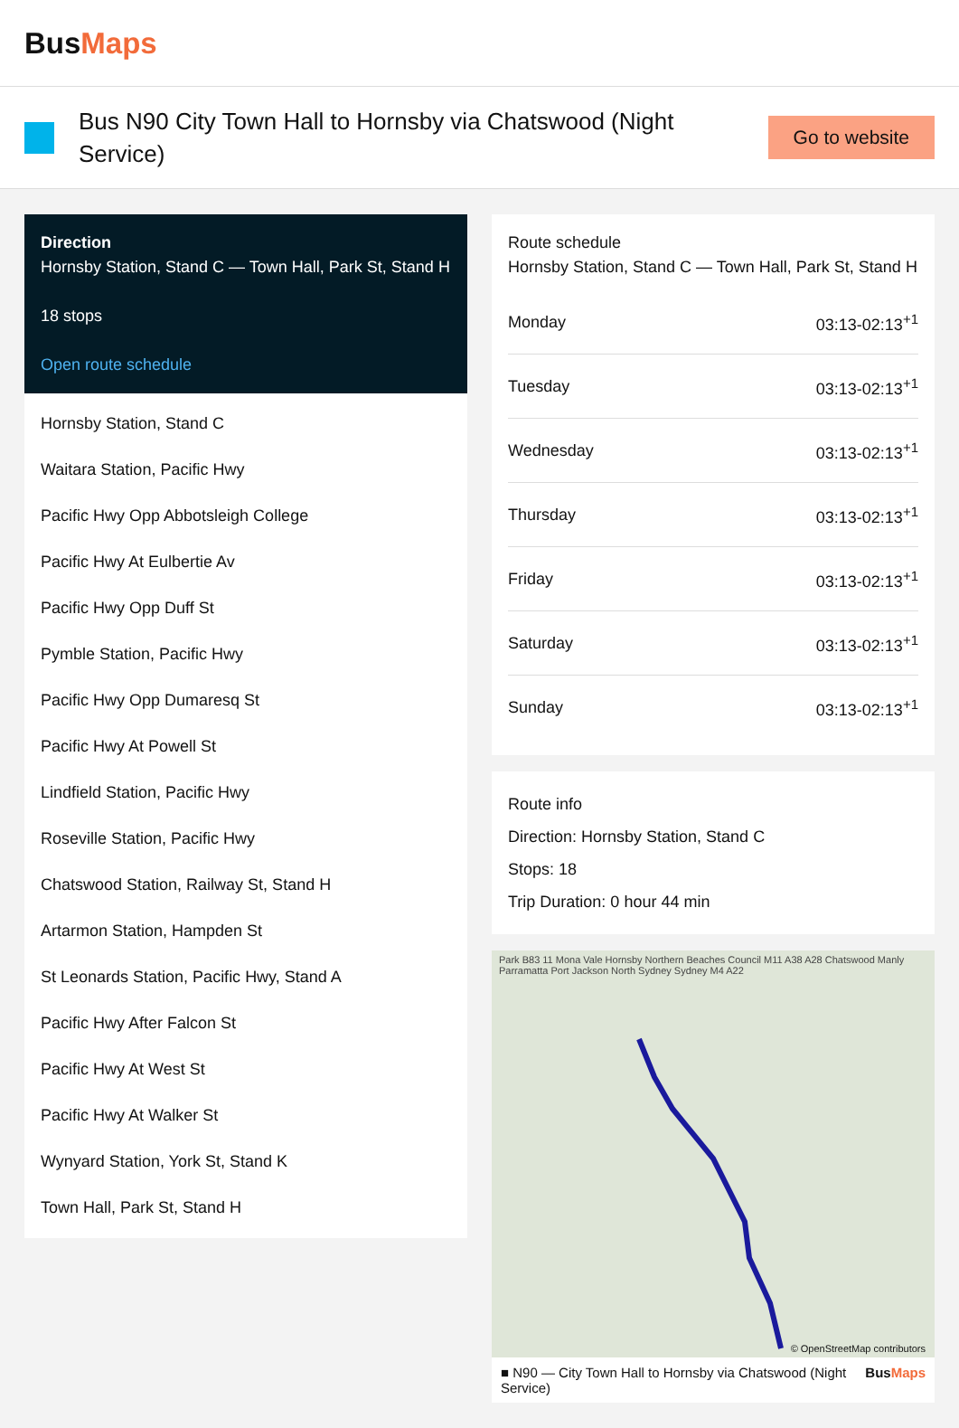BusMaps
Bus N90 City Town Hall to Hornsby via Chatswood (Night Service)
Go to website
Direction
Hornsby Station, Stand C — Town Hall, Park St, Stand H
18 stops
Open route schedule
Hornsby Station, Stand C
Waitara Station, Pacific Hwy
Pacific Hwy Opp Abbotsleigh College
Pacific Hwy At Eulbertie Av
Pacific Hwy Opp Duff St
Pymble Station, Pacific Hwy
Pacific Hwy Opp Dumaresq St
Pacific Hwy At Powell St
Lindfield Station, Pacific Hwy
Roseville Station, Pacific Hwy
Chatswood Station, Railway St, Stand H
Artarmon Station, Hampden St
St Leonards Station, Pacific Hwy, Stand A
Pacific Hwy After Falcon St
Pacific Hwy At West St
Pacific Hwy At Walker St
Wynyard Station, York St, Stand K
Town Hall, Park St, Stand H
Route schedule
Hornsby Station, Stand C — Town Hall, Park St, Stand H
| Monday | 03:13-02:13<sup>+1</sup> |
| Tuesday | 03:13-02:13<sup>+1</sup> |
| Wednesday | 03:13-02:13<sup>+1</sup> |
| Thursday | 03:13-02:13<sup>+1</sup> |
| Friday | 03:13-02:13<sup>+1</sup> |
| Saturday | 03:13-02:13<sup>+1</sup> |
| Sunday | 03:13-02:13<sup>+1</sup> |
Route info
Direction: Hornsby Station, Stand C
Stops: 18
Trip Duration: 0 hour 44 min
Park B83 11 Mona Vale Hornsby Northern Beaches Council M11 A38 A28 Chatswood Manly Parramatta Port Jackson North Sydney Sydney M4 A22
© OpenStreetMap contributors
■ N90 — City Town Hall to Hornsby via Chatswood (Night Service) BusMaps